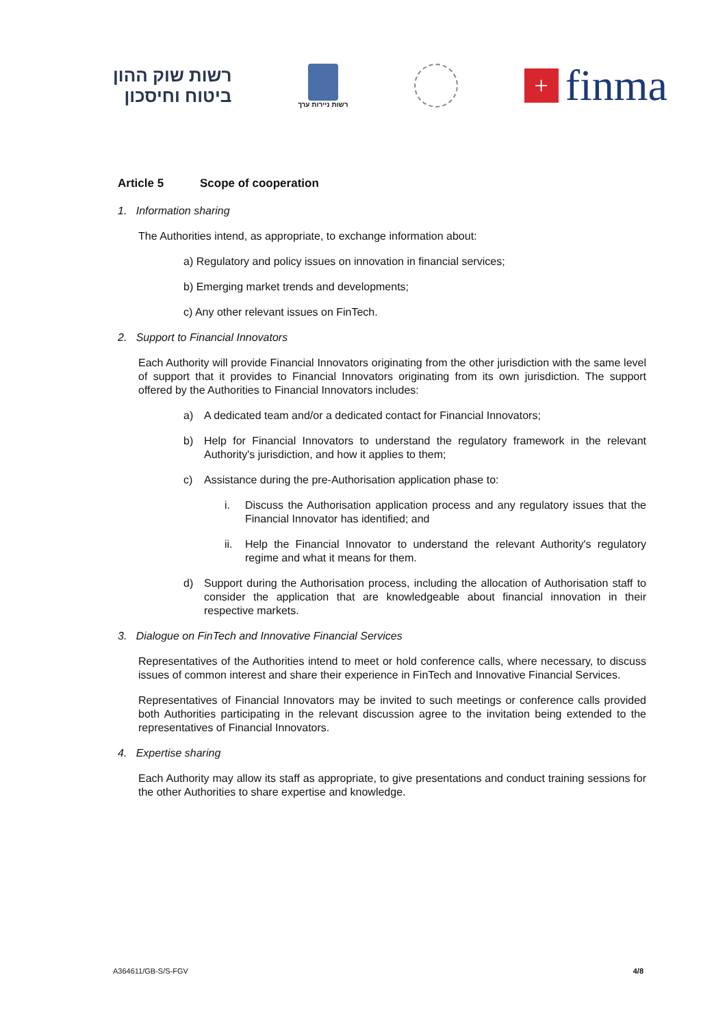רשות שוק ההון
ביטוח וחיסכון
רשות ניירות ערך
+
finma
Article 5 Scope of cooperation
1. Information sharing
The Authorities intend, as appropriate, to exchange information about:
a) Regulatory and policy issues on innovation in financial services;
b) Emerging market trends and developments;
c) Any other relevant issues on FinTech.
2. Support to Financial Innovators
Each Authority will provide Financial Innovators originating from the other jurisdiction with the same level of support that it provides to Financial Innovators originating from its own jurisdiction. The support offered by the Authorities to Financial Innovators includes:
a) A dedicated team and/or a dedicated contact for Financial Innovators;
b) Help for Financial Innovators to understand the regulatory framework in the relevant Authority's jurisdiction, and how it applies to them;
c) Assistance during the pre-Authorisation application phase to:
i. Discuss the Authorisation application process and any regulatory issues that the Financial Innovator has identified; and
ii. Help the Financial Innovator to understand the relevant Authority's regulatory regime and what it means for them.
d) Support during the Authorisation process, including the allocation of Authorisation staff to consider the application that are knowledgeable about financial innovation in their respective markets.
3. Dialogue on FinTech and Innovative Financial Services
Representatives of the Authorities intend to meet or hold conference calls, where necessary, to discuss issues of common interest and share their experience in FinTech and Innovative Financial Services.
Representatives of Financial Innovators may be invited to such meetings or conference calls provided both Authorities participating in the relevant discussion agree to the invitation being extended to the representatives of Financial Innovators.
4. Expertise sharing
Each Authority may allow its staff as appropriate, to give presentations and conduct training sessions for the other Authorities to share expertise and knowledge.
A364611/GB-S/S-FGV 4/8